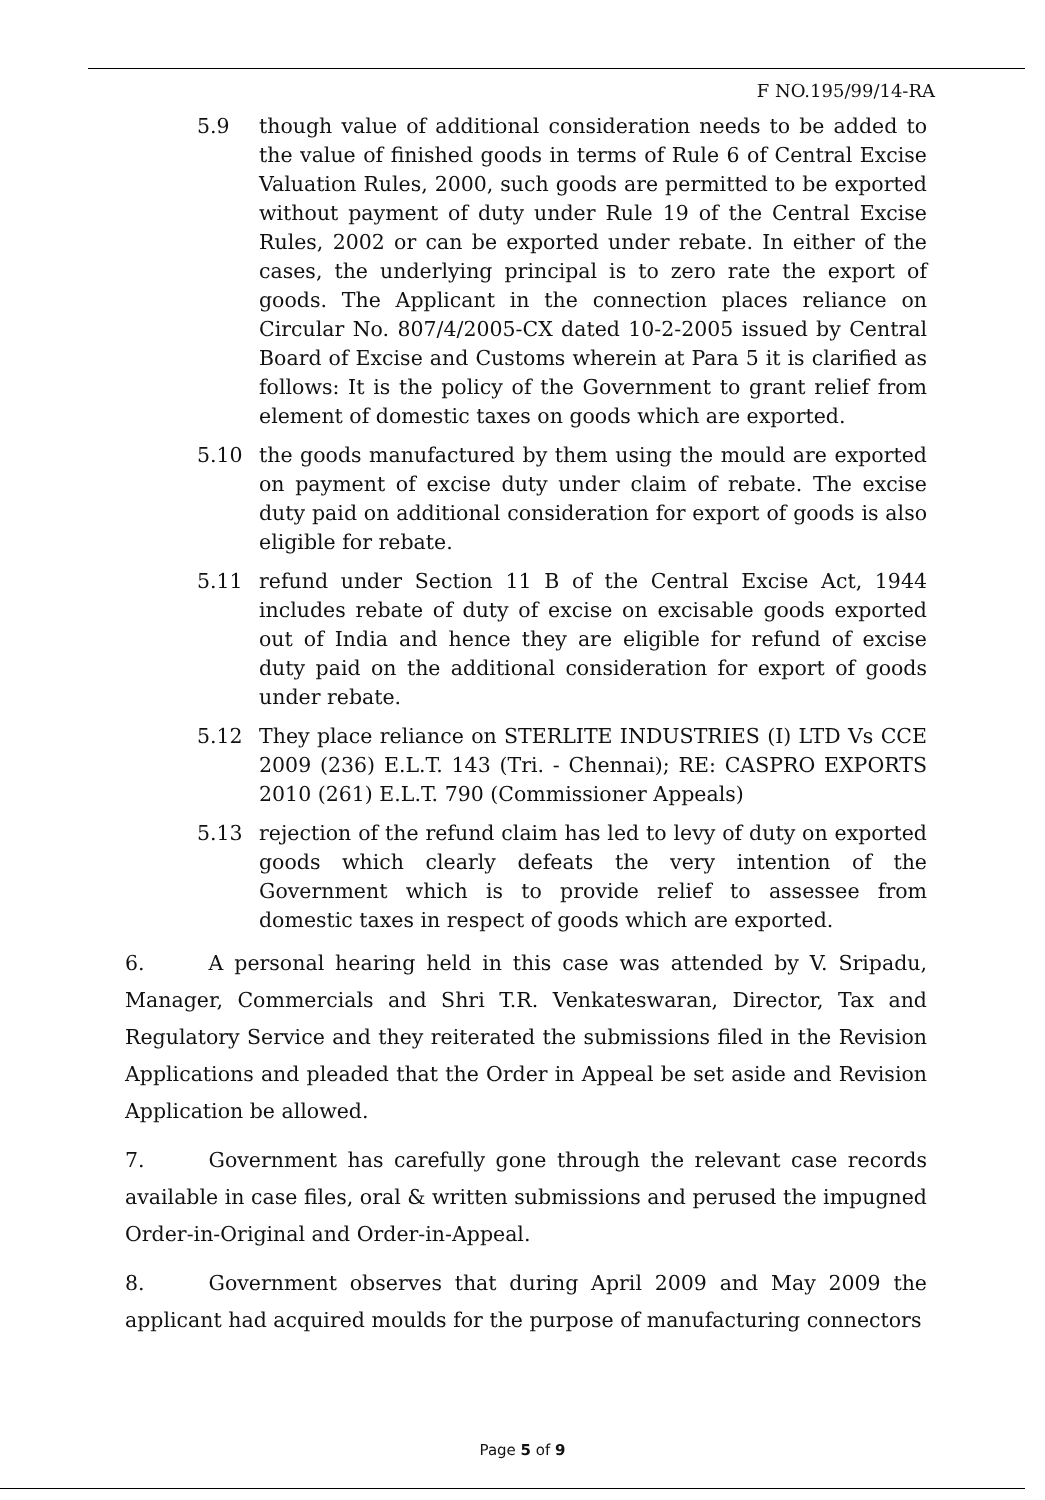F NO.195/99/14-RA
5.9 though value of additional consideration needs to be added to the value of finished goods in terms of Rule 6 of Central Excise Valuation Rules, 2000, such goods are permitted to be exported without payment of duty under Rule 19 of the Central Excise Rules, 2002 or can be exported under rebate. In either of the cases, the underlying principal is to zero rate the export of goods. The Applicant in the connection places reliance on Circular No. 807/4/2005-CX dated 10-2-2005 issued by Central Board of Excise and Customs wherein at Para 5 it is clarified as follows: It is the policy of the Government to grant relief from element of domestic taxes on goods which are exported.
5.10 the goods manufactured by them using the mould are exported on payment of excise duty under claim of rebate. The excise duty paid on additional consideration for export of goods is also eligible for rebate.
5.11 refund under Section 11 B of the Central Excise Act, 1944 includes rebate of duty of excise on excisable goods exported out of India and hence they are eligible for refund of excise duty paid on the additional consideration for export of goods under rebate.
5.12 They place reliance on STERLITE INDUSTRIES (I) LTD Vs CCE 2009 (236) E.L.T. 143 (Tri. - Chennai); RE: CASPRO EXPORTS 2010 (261) E.L.T. 790 (Commissioner Appeals)
5.13 rejection of the refund claim has led to levy of duty on exported goods which clearly defeats the very intention of the Government which is to provide relief to assessee from domestic taxes in respect of goods which are exported.
6. A personal hearing held in this case was attended by V. Sripadu, Manager, Commercials and Shri T.R. Venkateswaran, Director, Tax and Regulatory Service and they reiterated the submissions filed in the Revision Applications and pleaded that the Order in Appeal be set aside and Revision Application be allowed.
7. Government has carefully gone through the relevant case records available in case files, oral & written submissions and perused the impugned Order-in-Original and Order-in-Appeal.
8. Government observes that during April 2009 and May 2009 the applicant had acquired moulds for the purpose of manufacturing connectors
Page 5 of 9